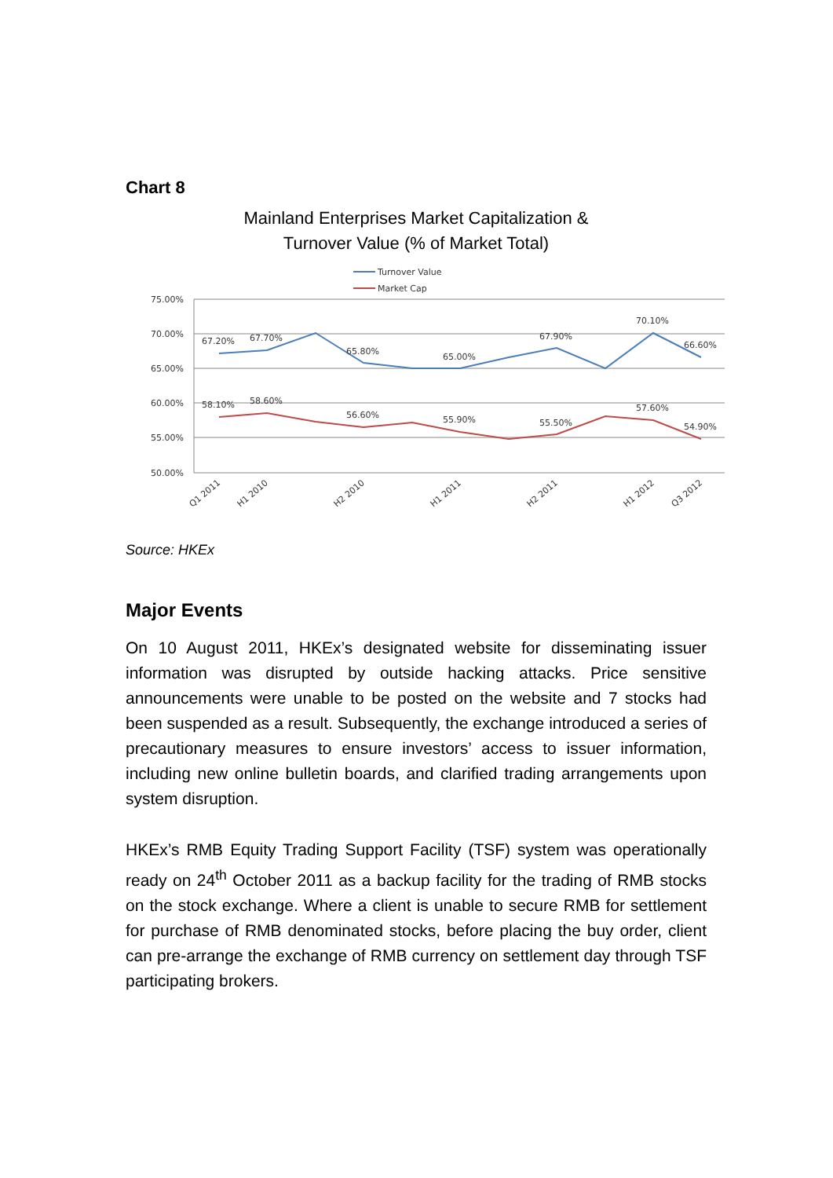Chart 8
Mainland Enterprises Market Capitalization &
Turnover Value (% of Market Total)
Turnover Value
Market Cap
75.00%
70.00%
65.00%
60.00%
55.00%
50.00%
67.20%
67.70%
65.80%
65.00%
67.90%
70.10%
66.60%
58.10%
58.60%
56.60%
55.90%
55.50%
57.60%
54.90%
Q1 2011
H1 2010
H2 2010
H1 2011
H2 2011
H1 2012
Q3 2012
Source: HKEx
Major Events
On 10 August 2011, HKEx’s designated website for disseminating issuer information was disrupted by outside hacking attacks. Price sensitive announcements were unable to be posted on the website and 7 stocks had been suspended as a result. Subsequently, the exchange introduced a series of precautionary measures to ensure investors’ access to issuer information, including new online bulletin boards, and clarified trading arrangements upon system disruption.
HKEx’s RMB Equity Trading Support Facility (TSF) system was operationally ready on 24<sup>th</sup> October 2011 as a backup facility for the trading of RMB stocks on the stock exchange. Where a client is unable to secure RMB for settlement for purchase of RMB denominated stocks, before placing the buy order, client can pre-arrange the exchange of RMB currency on settlement day through TSF participating brokers.